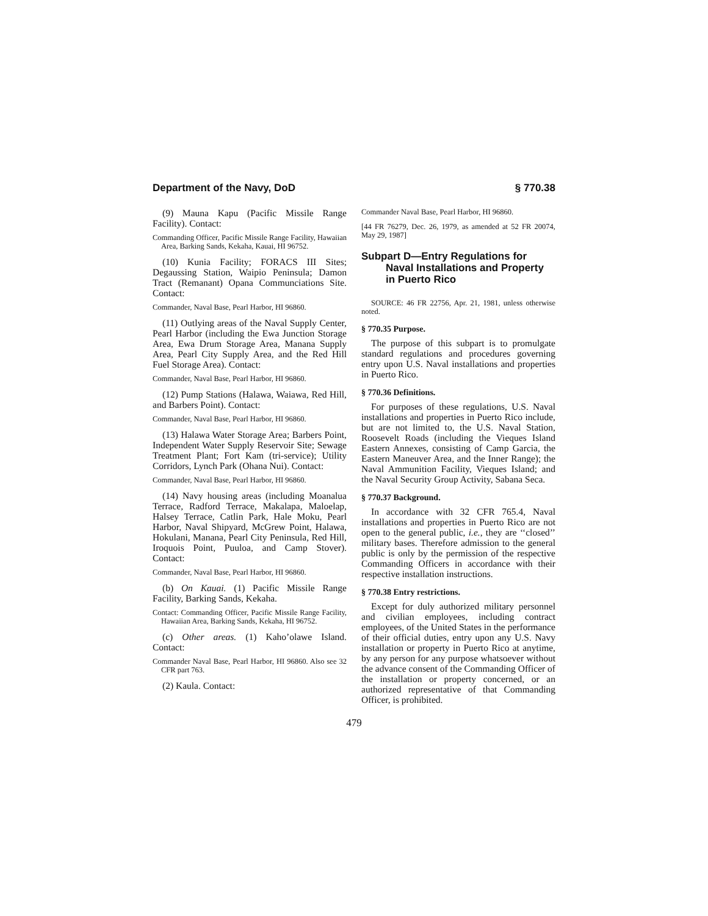Department of the Navy, DoD § 770.38
(9) Mauna Kapu (Pacific Missile Range Facility). Contact:
Commanding Officer, Pacific Missile Range Facility, Hawaiian Area, Barking Sands, Kekaha, Kauai, HI 96752.
(10) Kunia Facility; FORACS III Sites; Degaussing Station, Waipio Peninsula; Damon Tract (Remanant) Opana Communciations Site. Contact:
Commander, Naval Base, Pearl Harbor, HI 96860.
(11) Outlying areas of the Naval Supply Center, Pearl Harbor (including the Ewa Junction Storage Area, Ewa Drum Storage Area, Manana Supply Area, Pearl City Supply Area, and the Red Hill Fuel Storage Area). Contact:
Commander, Naval Base, Pearl Harbor, HI 96860.
(12) Pump Stations (Halawa, Waiawa, Red Hill, and Barbers Point). Contact:
Commander, Naval Base, Pearl Harbor, HI 96860.
(13) Halawa Water Storage Area; Barbers Point, Independent Water Supply Reservoir Site; Sewage Treatment Plant; Fort Kam (tri-service); Utility Corridors, Lynch Park (Ohana Nui). Contact:
Commander, Naval Base, Pearl Harbor, HI 96860.
(14) Navy housing areas (including Moanalua Terrace, Radford Terrace, Makalapa, Maloelap, Halsey Terrace, Catlin Park, Hale Moku, Pearl Harbor, Naval Shipyard, McGrew Point, Halawa, Hokulani, Manana, Pearl City Peninsula, Red Hill, Iroquois Point, Puuloa, and Camp Stover). Contact:
Commander, Naval Base, Pearl Harbor, HI 96860.
(b) On Kauai. (1) Pacific Missile Range Facility, Barking Sands, Kekaha.
Contact: Commanding Officer, Pacific Missile Range Facility, Hawaiian Area, Barking Sands, Kekaha, HI 96752.
(c) Other areas. (1) Kaho’olawe Island. Contact:
Commander Naval Base, Pearl Harbor, HI 96860. Also see 32 CFR part 763.
(2) Kaula. Contact:
Commander Naval Base, Pearl Harbor, HI 96860.
[44 FR 76279, Dec. 26, 1979, as amended at 52 FR 20074, May 29, 1987]
Subpart D—Entry Regulations for Naval Installations and Property in Puerto Rico
SOURCE: 46 FR 22756, Apr. 21, 1981, unless otherwise noted.
§ 770.35 Purpose.
The purpose of this subpart is to promulgate standard regulations and procedures governing entry upon U.S. Naval installations and properties in Puerto Rico.
§ 770.36 Definitions.
For purposes of these regulations, U.S. Naval installations and properties in Puerto Rico include, but are not limited to, the U.S. Naval Station, Roosevelt Roads (including the Vieques Island Eastern Annexes, consisting of Camp Garcia, the Eastern Maneuver Area, and the Inner Range); the Naval Ammunition Facility, Vieques Island; and the Naval Security Group Activity, Sabana Seca.
§ 770.37 Background.
In accordance with 32 CFR 765.4, Naval installations and properties in Puerto Rico are not open to the general public, i.e., they are ‘‘closed’’ military bases. Therefore admission to the general public is only by the permission of the respective Commanding Officers in accordance with their respective installation instructions.
§ 770.38 Entry restrictions.
Except for duly authorized military personnel and civilian employees, including contract employees, of the United States in the performance of their official duties, entry upon any U.S. Navy installation or property in Puerto Rico at anytime, by any person for any purpose whatsoever without the advance consent of the Commanding Officer of the installation or property concerned, or an authorized representative of that Commanding Officer, is prohibited.
479